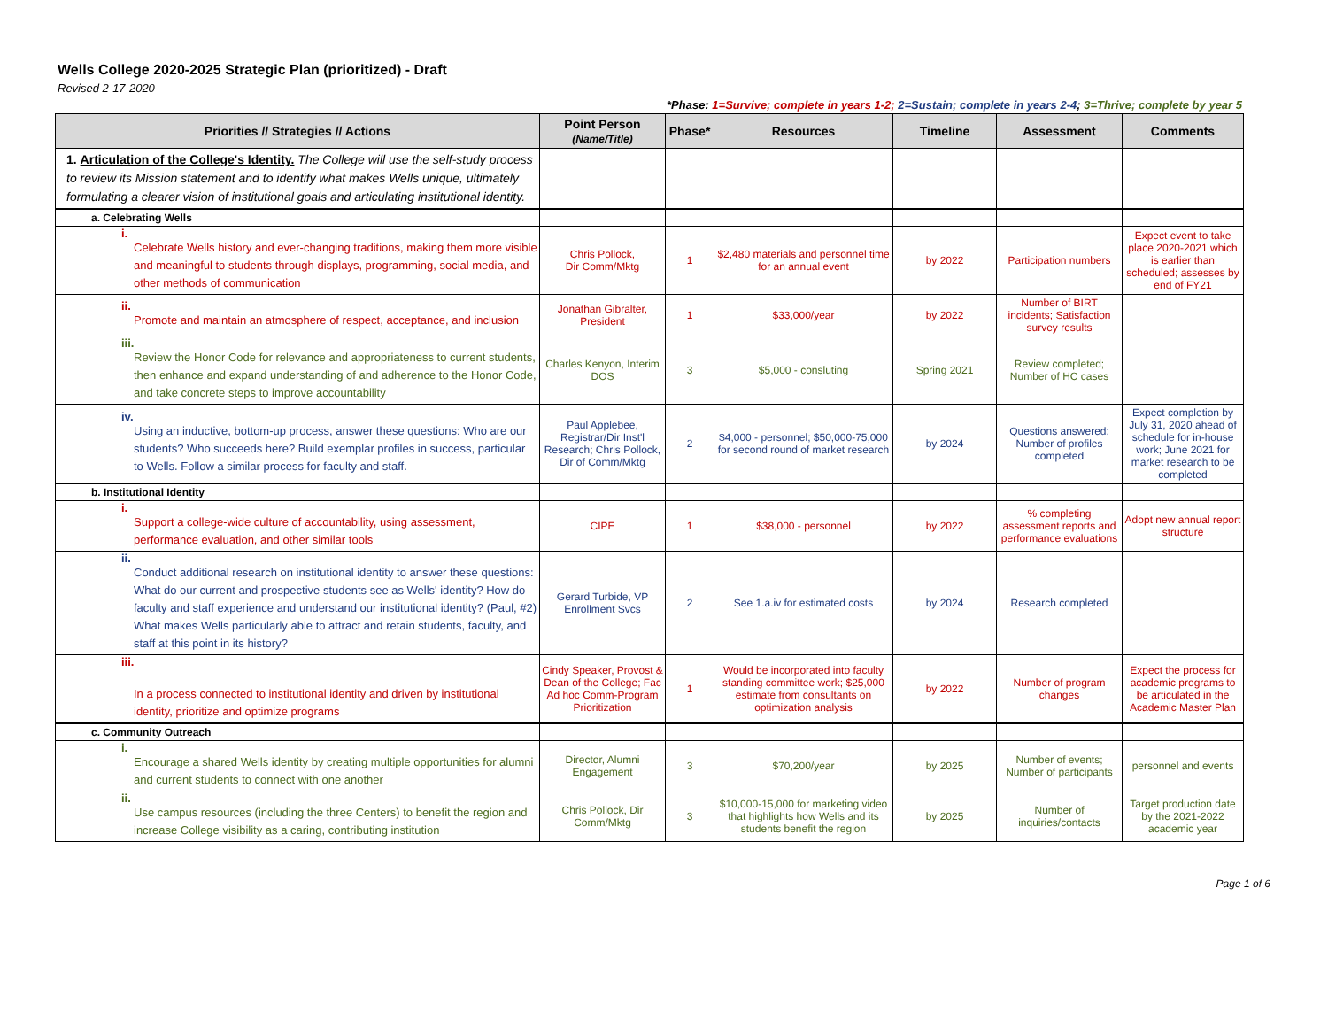Wells College 2020-2025 Strategic Plan (prioritized) - Draft
Revised 2-17-2020
*Phase: 1=Survive; complete in years 1-2; 2=Sustain; complete in years 2-4; 3=Thrive; complete by year 5
| Priorities // Strategies // Actions | Point Person (Name/Title) | Phase* | Resources | Timeline | Assessment | Comments |
| --- | --- | --- | --- | --- | --- | --- |
| 1. Articulation of the College's Identity. The College will use the self-study process to review its Mission statement and to identify what makes Wells unique, ultimately formulating a clearer vision of institutional goals and articulating institutional identity. | | | | | | |
| a. Celebrating Wells | | | | | | |
| i. Celebrate Wells history and ever-changing traditions, making them more visible and meaningful to students through displays, programming, social media, and other methods of communication | Chris Pollock, Dir Comm/Mktg | 1 | $2,480 materials and personnel time for an annual event | by 2022 | Participation numbers | Expect event to take place 2020-2021 which is earlier than scheduled; assesses by end of FY21 |
| ii. Promote and maintain an atmosphere of respect, acceptance, and inclusion | Jonathan Gibralter, President | 1 | $33,000/year | by 2022 | Number of BIRT incidents; Satisfaction survey results | |
| iii. Review the Honor Code for relevance and appropriateness to current students, then enhance and expand understanding of and adherence to the Honor Code, and take concrete steps to improve accountability | Charles Kenyon, Interim DOS | 3 | $5,000 - consluting | Spring 2021 | Review completed; Number of HC cases | |
| iv. Using an inductive, bottom-up process, answer these questions: Who are our students? Who succeeds here? Build exemplar profiles in success, particular to Wells. Follow a similar process for faculty and staff. | Paul Applebee, Registrar/Dir Inst'l Research; Chris Pollock, Dir of Comm/Mktg | 2 | $4,000 - personnel; $50,000-75,000 for second round of market research | by 2024 | Questions answered; Number of profiles completed | Expect completion by July 31, 2020 ahead of schedule for in-house work; June 2021 for market research to be completed |
| b. Institutional Identity | | | | | | |
| i. Support a college-wide culture of accountability, using assessment, performance evaluation, and other similar tools | CIPE | 1 | $38,000 - personnel | by 2022 | % completing assessment reports and performance evaluations | Adopt new annual report structure |
| ii. Conduct additional research on institutional identity to answer these questions: What do our current and prospective students see as Wells' identity? How do faculty and staff experience and understand our institutional identity? (Paul, #2) What makes Wells particularly able to attract and retain students, faculty, and staff at this point in its history? | Gerard Turbide, VP Enrollment Svcs | 2 | See 1.a.iv for estimated costs | by 2024 | Research completed | |
| iii. In a process connected to institutional identity and driven by institutional identity, prioritize and optimize programs | Cindy Speaker, Provost & Dean of the College; Fac Ad hoc Comm-Program Prioritization | 1 | Would be incorporated into faculty standing committee work; $25,000 estimate from consultants on optimization analysis | by 2022 | Number of program changes | Expect the process for academic programs to be articulated in the Academic Master Plan |
| c. Community Outreach | | | | | | |
| i. Encourage a shared Wells identity by creating multiple opportunities for alumni and current students to connect with one another | Director, Alumni Engagement | 3 | $70,200/year | by 2025 | Number of events; Number of participants | personnel and events |
| ii. Use campus resources (including the three Centers) to benefit the region and increase College visibility as a caring, contributing institution | Chris Pollock, Dir Comm/Mktg | 3 | $10,000-15,000 for marketing video that highlights how Wells and its students benefit the region | by 2025 | Number of inquiries/contacts | Target production date by the 2021-2022 academic year |
Page 1 of 6